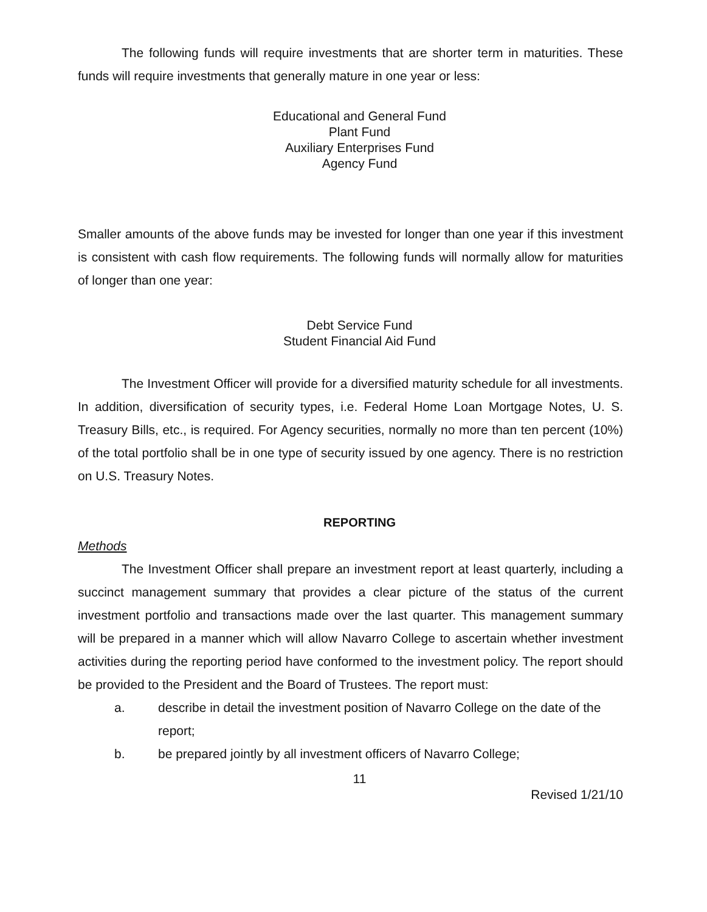The following funds will require investments that are shorter term in maturities. These funds will require investments that generally mature in one year or less:
Educational and General Fund
Plant Fund
Auxiliary Enterprises Fund
Agency Fund
Smaller amounts of the above funds may be invested for longer than one year if this investment is consistent with cash flow requirements. The following funds will normally allow for maturities of longer than one year:
Debt Service Fund
Student Financial Aid Fund
The Investment Officer will provide for a diversified maturity schedule for all investments. In addition, diversification of security types, i.e. Federal Home Loan Mortgage Notes, U. S. Treasury Bills, etc., is required. For Agency securities, normally no more than ten percent (10%) of the total portfolio shall be in one type of security issued by one agency. There is no restriction on U.S. Treasury Notes.
REPORTING
Methods
The Investment Officer shall prepare an investment report at least quarterly, including a succinct management summary that provides a clear picture of the status of the current investment portfolio and transactions made over the last quarter. This management summary will be prepared in a manner which will allow Navarro College to ascertain whether investment activities during the reporting period have conformed to the investment policy. The report should be provided to the President and the Board of Trustees. The report must:
a. describe in detail the investment position of Navarro College on the date of the report;
b. be prepared jointly by all investment officers of Navarro College;
11
Revised 1/21/10